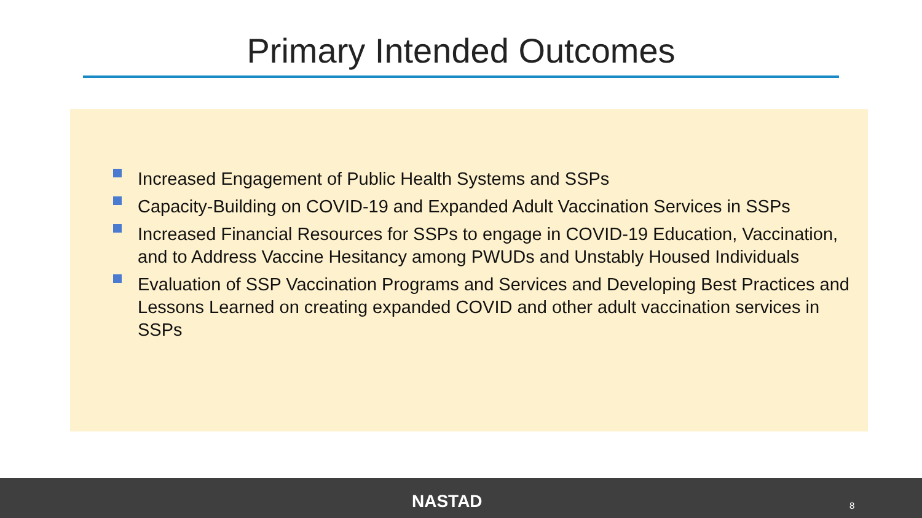Primary Intended Outcomes
Increased Engagement of Public Health Systems and SSPs
Capacity-Building on COVID-19 and Expanded Adult Vaccination Services in SSPs
Increased Financial Resources for SSPs to engage in COVID-19 Education, Vaccination, and to Address Vaccine Hesitancy among PWUDs and Unstably Housed Individuals
Evaluation of SSP Vaccination Programs and Services and Developing Best Practices and Lessons Learned on creating expanded COVID and other adult vaccination services in SSPs
NASTAD 8